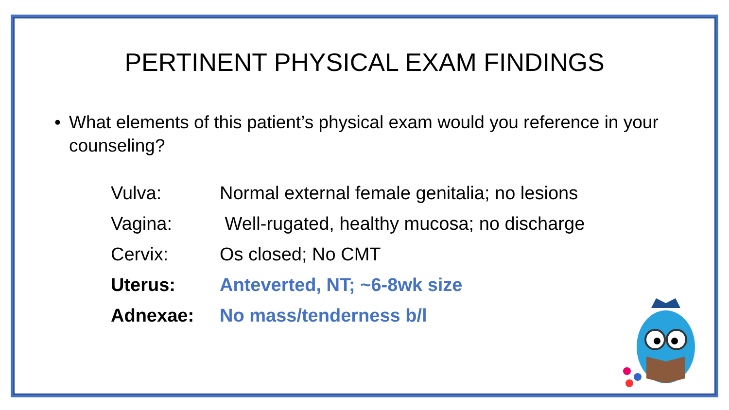PERTINENT PHYSICAL EXAM FINDINGS
• What elements of this patient’s physical exam would you reference in your counseling?
| Vulva: | Normal external female genitalia; no lesions |
| Vagina: | Well-rugated, healthy mucosa; no discharge |
| Cervix: | Os closed; No CMT |
| Uterus: | Anteverted, NT; ~6-8wk size |
| Adnexae: | No mass/tenderness b/l |